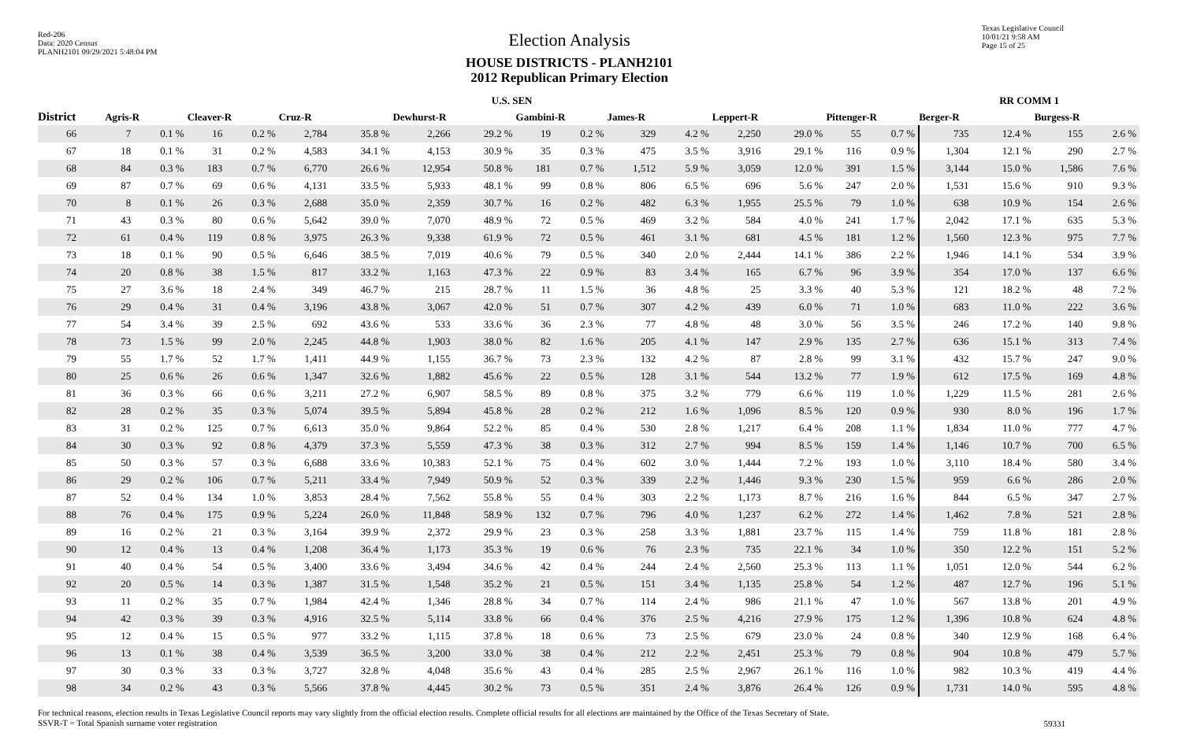Red-206
Data: 2020 Census
PLANH2101 09/29/2021 5:48:04 PM
Election Analysis
HOUSE DISTRICTS - PLANH2101
2012 Republican Primary Election
Texas Legislative Council
10/01/21 9:58 AM
Page 15 of 25
| | U.S. SEN | | | | | | | | | | | | | | | | RR COMM 1 | | | |
| --- | --- | --- | --- | --- | --- | --- | --- | --- | --- | --- | --- | --- | --- | --- | --- | --- | --- | --- | --- | --- |
| District | Agris-R | | Cleaver-R | | Cruz-R | | Dewhurst-R | | Gambini-R | | James-R | | Leppert-R | | Pittenger-R | | Berger-R | | Burgess-R | |
| 66 | 7 | 0.1 % | 16 | 0.2 % | 2,784 | 35.8 % | 2,266 | 29.2 % | 19 | 0.2 % | 329 | 4.2 % | 2,250 | 29.0 % | 55 | 0.7 % | 735 | 12.4 % | 155 | 2.6 % |
| 67 | 18 | 0.1 % | 31 | 0.2 % | 4,583 | 34.1 % | 4,153 | 30.9 % | 35 | 0.3 % | 475 | 3.5 % | 3,916 | 29.1 % | 116 | 0.9 % | 1,304 | 12.1 % | 290 | 2.7 % |
| 68 | 84 | 0.3 % | 183 | 0.7 % | 6,770 | 26.6 % | 12,954 | 50.8 % | 181 | 0.7 % | 1,512 | 5.9 % | 3,059 | 12.0 % | 391 | 1.5 % | 3,144 | 15.0 % | 1,586 | 7.6 % |
| 69 | 87 | 0.7 % | 69 | 0.6 % | 4,131 | 33.5 % | 5,933 | 48.1 % | 99 | 0.8 % | 806 | 6.5 % | 696 | 5.6 % | 247 | 2.0 % | 1,531 | 15.6 % | 910 | 9.3 % |
| 70 | 8 | 0.1 % | 26 | 0.3 % | 2,688 | 35.0 % | 2,359 | 30.7 % | 16 | 0.2 % | 482 | 6.3 % | 1,955 | 25.5 % | 79 | 1.0 % | 638 | 10.9 % | 154 | 2.6 % |
| 71 | 43 | 0.3 % | 80 | 0.6 % | 5,642 | 39.0 % | 7,070 | 48.9 % | 72 | 0.5 % | 469 | 3.2 % | 584 | 4.0 % | 241 | 1.7 % | 2,042 | 17.1 % | 635 | 5.3 % |
| 72 | 61 | 0.4 % | 119 | 0.8 % | 3,975 | 26.3 % | 9,338 | 61.9 % | 72 | 0.5 % | 461 | 3.1 % | 681 | 4.5 % | 181 | 1.2 % | 1,560 | 12.3 % | 975 | 7.7 % |
| 73 | 18 | 0.1 % | 90 | 0.5 % | 6,646 | 38.5 % | 7,019 | 40.6 % | 79 | 0.5 % | 340 | 2.0 % | 2,444 | 14.1 % | 386 | 2.2 % | 1,946 | 14.1 % | 534 | 3.9 % |
| 74 | 20 | 0.8 % | 38 | 1.5 % | 817 | 33.2 % | 1,163 | 47.3 % | 22 | 0.9 % | 83 | 3.4 % | 165 | 6.7 % | 96 | 3.9 % | 354 | 17.0 % | 137 | 6.6 % |
| 75 | 27 | 3.6 % | 18 | 2.4 % | 349 | 46.7 % | 215 | 28.7 % | 11 | 1.5 % | 36 | 4.8 % | 25 | 3.3 % | 40 | 5.3 % | 121 | 18.2 % | 48 | 7.2 % |
| 76 | 29 | 0.4 % | 31 | 0.4 % | 3,196 | 43.8 % | 3,067 | 42.0 % | 51 | 0.7 % | 307 | 4.2 % | 439 | 6.0 % | 71 | 1.0 % | 683 | 11.0 % | 222 | 3.6 % |
| 77 | 54 | 3.4 % | 39 | 2.5 % | 692 | 43.6 % | 533 | 33.6 % | 36 | 2.3 % | 77 | 4.8 % | 48 | 3.0 % | 56 | 3.5 % | 246 | 17.2 % | 140 | 9.8 % |
| 78 | 73 | 1.5 % | 99 | 2.0 % | 2,245 | 44.8 % | 1,903 | 38.0 % | 82 | 1.6 % | 205 | 4.1 % | 147 | 2.9 % | 135 | 2.7 % | 636 | 15.1 % | 313 | 7.4 % |
| 79 | 55 | 1.7 % | 52 | 1.7 % | 1,411 | 44.9 % | 1,155 | 36.7 % | 73 | 2.3 % | 132 | 4.2 % | 87 | 2.8 % | 99 | 3.1 % | 432 | 15.7 % | 247 | 9.0 % |
| 80 | 25 | 0.6 % | 26 | 0.6 % | 1,347 | 32.6 % | 1,882 | 45.6 % | 22 | 0.5 % | 128 | 3.1 % | 544 | 13.2 % | 77 | 1.9 % | 612 | 17.5 % | 169 | 4.8 % |
| 81 | 36 | 0.3 % | 66 | 0.6 % | 3,211 | 27.2 % | 6,907 | 58.5 % | 89 | 0.8 % | 375 | 3.2 % | 779 | 6.6 % | 119 | 1.0 % | 1,229 | 11.5 % | 281 | 2.6 % |
| 82 | 28 | 0.2 % | 35 | 0.3 % | 5,074 | 39.5 % | 5,894 | 45.8 % | 28 | 0.2 % | 212 | 1.6 % | 1,096 | 8.5 % | 120 | 0.9 % | 930 | 8.0 % | 196 | 1.7 % |
| 83 | 31 | 0.2 % | 125 | 0.7 % | 6,613 | 35.0 % | 9,864 | 52.2 % | 85 | 0.4 % | 530 | 2.8 % | 1,217 | 6.4 % | 208 | 1.1 % | 1,834 | 11.0 % | 777 | 4.7 % |
| 84 | 30 | 0.3 % | 92 | 0.8 % | 4,379 | 37.3 % | 5,559 | 47.3 % | 38 | 0.3 % | 312 | 2.7 % | 994 | 8.5 % | 159 | 1.4 % | 1,146 | 10.7 % | 700 | 6.5 % |
| 85 | 50 | 0.3 % | 57 | 0.3 % | 6,688 | 33.6 % | 10,383 | 52.1 % | 75 | 0.4 % | 602 | 3.0 % | 1,444 | 7.2 % | 193 | 1.0 % | 3,110 | 18.4 % | 580 | 3.4 % |
| 86 | 29 | 0.2 % | 106 | 0.7 % | 5,211 | 33.4 % | 7,949 | 50.9 % | 52 | 0.3 % | 339 | 2.2 % | 1,446 | 9.3 % | 230 | 1.5 % | 959 | 6.6 % | 286 | 2.0 % |
| 87 | 52 | 0.4 % | 134 | 1.0 % | 3,853 | 28.4 % | 7,562 | 55.8 % | 55 | 0.4 % | 303 | 2.2 % | 1,173 | 8.7 % | 216 | 1.6 % | 844 | 6.5 % | 347 | 2.7 % |
| 88 | 76 | 0.4 % | 175 | 0.9 % | 5,224 | 26.0 % | 11,848 | 58.9 % | 132 | 0.7 % | 796 | 4.0 % | 1,237 | 6.2 % | 272 | 1.4 % | 1,462 | 7.8 % | 521 | 2.8 % |
| 89 | 16 | 0.2 % | 21 | 0.3 % | 3,164 | 39.9 % | 2,372 | 29.9 % | 23 | 0.3 % | 258 | 3.3 % | 1,881 | 23.7 % | 115 | 1.4 % | 759 | 11.8 % | 181 | 2.8 % |
| 90 | 12 | 0.4 % | 13 | 0.4 % | 1,208 | 36.4 % | 1,173 | 35.3 % | 19 | 0.6 % | 76 | 2.3 % | 735 | 22.1 % | 34 | 1.0 % | 350 | 12.2 % | 151 | 5.2 % |
| 91 | 40 | 0.4 % | 54 | 0.5 % | 3,400 | 33.6 % | 3,494 | 34.6 % | 42 | 0.4 % | 244 | 2.4 % | 2,560 | 25.3 % | 113 | 1.1 % | 1,051 | 12.0 % | 544 | 6.2 % |
| 92 | 20 | 0.5 % | 14 | 0.3 % | 1,387 | 31.5 % | 1,548 | 35.2 % | 21 | 0.5 % | 151 | 3.4 % | 1,135 | 25.8 % | 54 | 1.2 % | 487 | 12.7 % | 196 | 5.1 % |
| 93 | 11 | 0.2 % | 35 | 0.7 % | 1,984 | 42.4 % | 1,346 | 28.8 % | 34 | 0.7 % | 114 | 2.4 % | 986 | 21.1 % | 47 | 1.0 % | 567 | 13.8 % | 201 | 4.9 % |
| 94 | 42 | 0.3 % | 39 | 0.3 % | 4,916 | 32.5 % | 5,114 | 33.8 % | 66 | 0.4 % | 376 | 2.5 % | 4,216 | 27.9 % | 175 | 1.2 % | 1,396 | 10.8 % | 624 | 4.8 % |
| 95 | 12 | 0.4 % | 15 | 0.5 % | 977 | 33.2 % | 1,115 | 37.8 % | 18 | 0.6 % | 73 | 2.5 % | 679 | 23.0 % | 24 | 0.8 % | 340 | 12.9 % | 168 | 6.4 % |
| 96 | 13 | 0.1 % | 38 | 0.4 % | 3,539 | 36.5 % | 3,200 | 33.0 % | 38 | 0.4 % | 212 | 2.2 % | 2,451 | 25.3 % | 79 | 0.8 % | 904 | 10.8 % | 479 | 5.7 % |
| 97 | 30 | 0.3 % | 33 | 0.3 % | 3,727 | 32.8 % | 4,048 | 35.6 % | 43 | 0.4 % | 285 | 2.5 % | 2,967 | 26.1 % | 116 | 1.0 % | 982 | 10.3 % | 419 | 4.4 % |
| 98 | 34 | 0.2 % | 43 | 0.3 % | 5,566 | 37.8 % | 4,445 | 30.2 % | 73 | 0.5 % | 351 | 2.4 % | 3,876 | 26.4 % | 126 | 0.9 % | 1,731 | 14.0 % | 595 | 4.8 % |
For technical reasons, election results in Texas Legislative Council reports may vary slightly from the official election results. Complete official results for all elections are maintained by the Office of the Texas Secretary of State.
SSVR-T = Total Spanish surname voter registration
59331